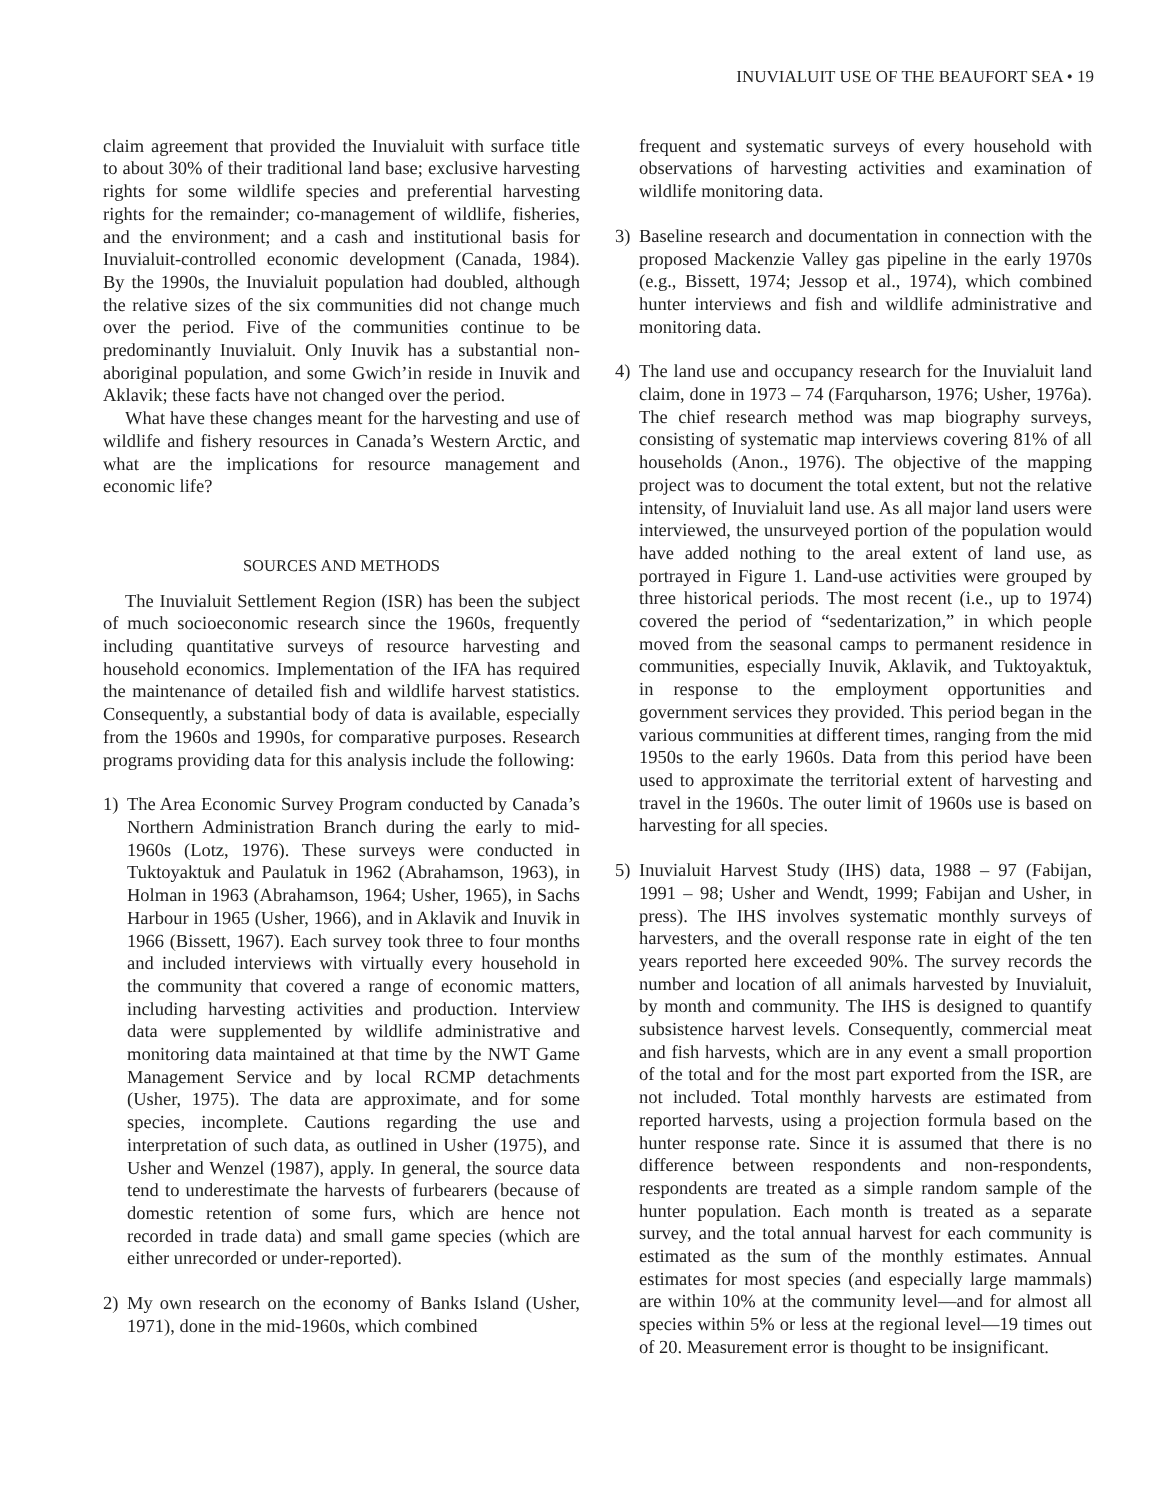INUVIALUIT USE OF THE BEAUFORT SEA • 19
claim agreement that provided the Inuvialuit with surface title to about 30% of their traditional land base; exclusive harvesting rights for some wildlife species and preferential harvesting rights for the remainder; co-management of wildlife, fisheries, and the environment; and a cash and institutional basis for Inuvialuit-controlled economic development (Canada, 1984). By the 1990s, the Inuvialuit population had doubled, although the relative sizes of the six communities did not change much over the period. Five of the communities continue to be predominantly Inuvialuit. Only Inuvik has a substantial non-aboriginal population, and some Gwich’in reside in Inuvik and Aklavik; these facts have not changed over the period.
What have these changes meant for the harvesting and use of wildlife and fishery resources in Canada’s Western Arctic, and what are the implications for resource management and economic life?
SOURCES AND METHODS
The Inuvialuit Settlement Region (ISR) has been the subject of much socioeconomic research since the 1960s, frequently including quantitative surveys of resource harvesting and household economics. Implementation of the IFA has required the maintenance of detailed fish and wildlife harvest statistics. Consequently, a substantial body of data is available, especially from the 1960s and 1990s, for comparative purposes. Research programs providing data for this analysis include the following:
1) The Area Economic Survey Program conducted by Canada’s Northern Administration Branch during the early to mid-1960s (Lotz, 1976). These surveys were conducted in Tuktoyaktuk and Paulatuk in 1962 (Abrahamson, 1963), in Holman in 1963 (Abrahamson, 1964; Usher, 1965), in Sachs Harbour in 1965 (Usher, 1966), and in Aklavik and Inuvik in 1966 (Bissett, 1967). Each survey took three to four months and included interviews with virtually every household in the community that covered a range of economic matters, including harvesting activities and production. Interview data were supplemented by wildlife administrative and monitoring data maintained at that time by the NWT Game Management Service and by local RCMP detachments (Usher, 1975). The data are approximate, and for some species, incomplete. Cautions regarding the use and interpretation of such data, as outlined in Usher (1975), and Usher and Wenzel (1987), apply. In general, the source data tend to underestimate the harvests of furbearers (because of domestic retention of some furs, which are hence not recorded in trade data) and small game species (which are either unrecorded or under-reported).
2) My own research on the economy of Banks Island (Usher, 1971), done in the mid-1960s, which combined
frequent and systematic surveys of every household with observations of harvesting activities and examination of wildlife monitoring data.
3) Baseline research and documentation in connection with the proposed Mackenzie Valley gas pipeline in the early 1970s (e.g., Bissett, 1974; Jessop et al., 1974), which combined hunter interviews and fish and wildlife administrative and monitoring data.
4) The land use and occupancy research for the Inuvialuit land claim, done in 1973 – 74 (Farquharson, 1976; Usher, 1976a). The chief research method was map biography surveys, consisting of systematic map interviews covering 81% of all households (Anon., 1976). The objective of the mapping project was to document the total extent, but not the relative intensity, of Inuvialuit land use. As all major land users were interviewed, the unsurveyed portion of the population would have added nothing to the areal extent of land use, as portrayed in Figure 1. Land-use activities were grouped by three historical periods. The most recent (i.e., up to 1974) covered the period of “sedentarization,” in which people moved from the seasonal camps to permanent residence in communities, especially Inuvik, Aklavik, and Tuktoyaktuk, in response to the employment opportunities and government services they provided. This period began in the various communities at different times, ranging from the mid 1950s to the early 1960s. Data from this period have been used to approximate the territorial extent of harvesting and travel in the 1960s. The outer limit of 1960s use is based on harvesting for all species.
5) Inuvialuit Harvest Study (IHS) data, 1988 – 97 (Fabijan, 1991 – 98; Usher and Wendt, 1999; Fabijan and Usher, in press). The IHS involves systematic monthly surveys of harvesters, and the overall response rate in eight of the ten years reported here exceeded 90%. The survey records the number and location of all animals harvested by Inuvialuit, by month and community. The IHS is designed to quantify subsistence harvest levels. Consequently, commercial meat and fish harvests, which are in any event a small proportion of the total and for the most part exported from the ISR, are not included. Total monthly harvests are estimated from reported harvests, using a projection formula based on the hunter response rate. Since it is assumed that there is no difference between respondents and non-respondents, respondents are treated as a simple random sample of the hunter population. Each month is treated as a separate survey, and the total annual harvest for each community is estimated as the sum of the monthly estimates. Annual estimates for most species (and especially large mammals) are within 10% at the community level—and for almost all species within 5% or less at the regional level—19 times out of 20. Measurement error is thought to be insignificant.